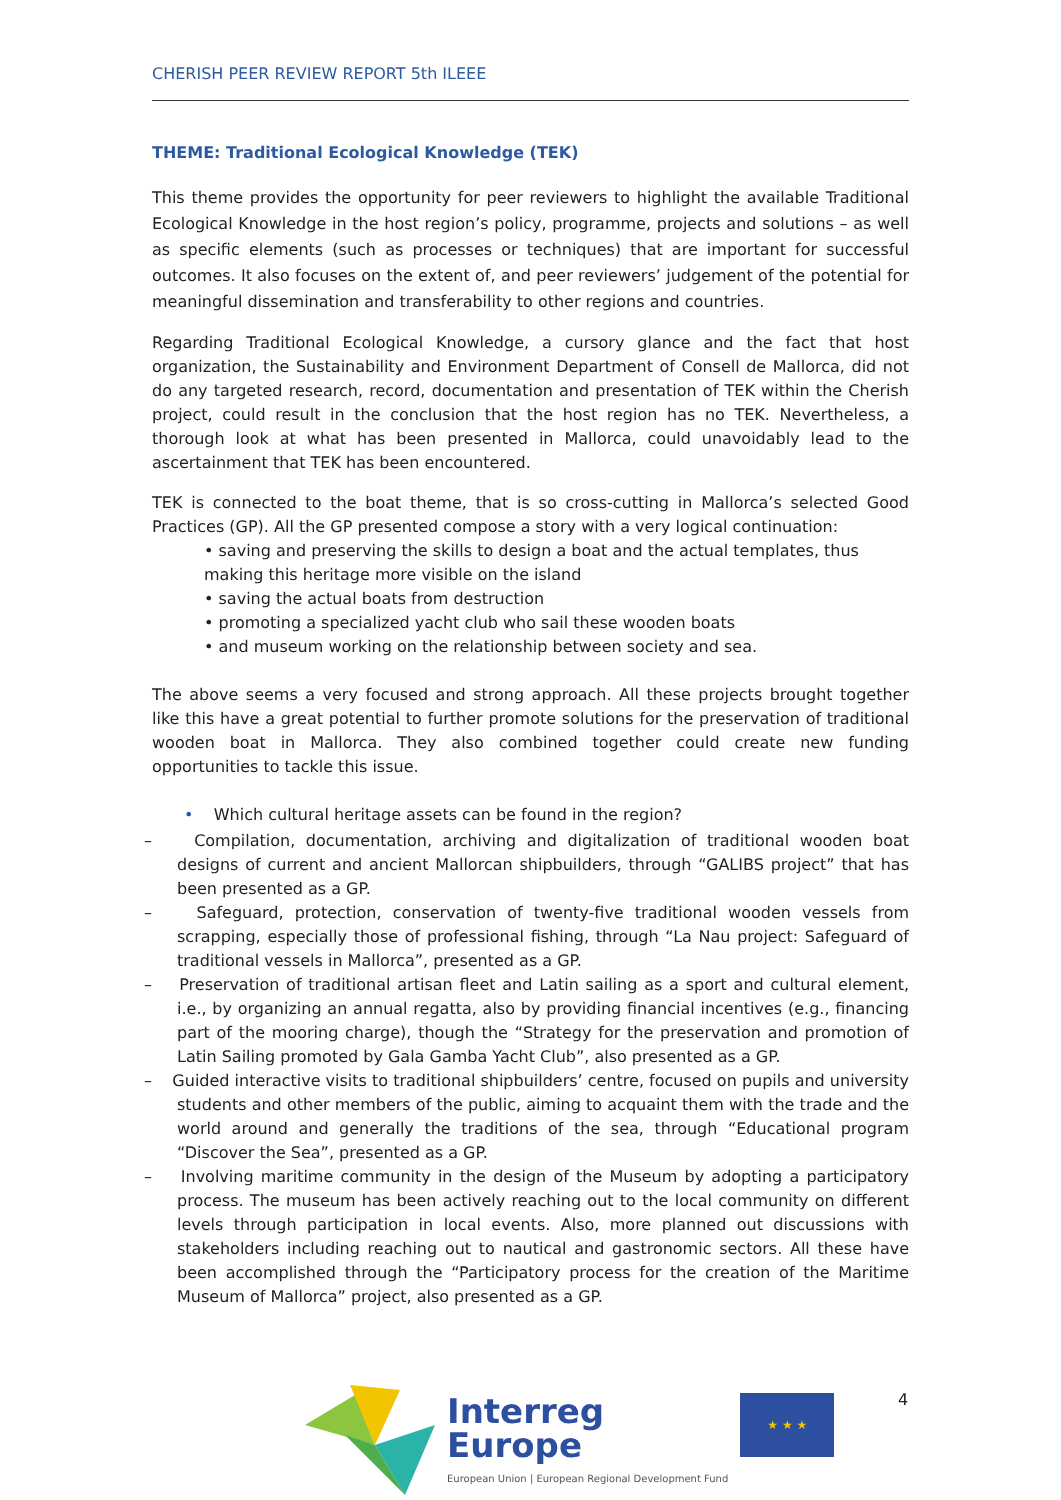CHERISH PEER REVIEW REPORT 5th ILEEE
THEME: Traditional Ecological Knowledge (TEK)
This theme provides the opportunity for peer reviewers to highlight the available Traditional Ecological Knowledge in the host region’s policy, programme, projects and solutions – as well as specific elements (such as processes or techniques) that are important for successful outcomes. It also focuses on the extent of, and peer reviewers’ judgement of the potential for meaningful dissemination and transferability to other regions and countries.
Regarding Traditional Ecological Knowledge, a cursory glance and the fact that host organization, the Sustainability and Environment Department of Consell de Mallorca, did not do any targeted research, record, documentation and presentation of TEK within the Cherish project, could result in the conclusion that the host region has no TEK. Nevertheless, a thorough look at what has been presented in Mallorca, could unavoidably lead to the ascertainment that TEK has been encountered.
TEK is connected to the boat theme, that is so cross-cutting in Mallorca’s selected Good Practices (GP). All the GP presented compose a story with a very logical continuation:
• saving and preserving the skills to design a boat and the actual templates, thus making this heritage more visible on the island
• saving the actual boats from destruction
• promoting a specialized yacht club who sail these wooden boats
• and museum working on the relationship between society and sea.
The above seems a very focused and strong approach. All these projects brought together like this have a great potential to further promote solutions for the preservation of traditional wooden boat in Mallorca. They also combined together could create new funding opportunities to tackle this issue.
• Which cultural heritage assets can be found in the region?
– Compilation, documentation, archiving and digitalization of traditional wooden boat designs of current and ancient Mallorcan shipbuilders, through “GALIBS project” that has been presented as a GP.
– Safeguard, protection, conservation of twenty-five traditional wooden vessels from scrapping, especially those of professional fishing, through “La Nau project: Safeguard of traditional vessels in Mallorca”, presented as a GP.
– Preservation of traditional artisan fleet and Latin sailing as a sport and cultural element, i.e., by organizing an annual regatta, also by providing financial incentives (e.g., financing part of the mooring charge), though the “Strategy for the preservation and promotion of Latin Sailing promoted by Gala Gamba Yacht Club”, also presented as a GP.
– Guided interactive visits to traditional shipbuilders’ centre, focused on pupils and university students and other members of the public, aiming to acquaint them with the trade and the world around and generally the traditions of the sea, through “Educational program “Discover the Sea”, presented as a GP.
– Involving maritime community in the design of the Museum by adopting a participatory process. The museum has been actively reaching out to the local community on different levels through participation in local events. Also, more planned out discussions with stakeholders including reaching out to nautical and gastronomic sectors. All these have been accomplished through the “Participatory process for the creation of the Maritime Museum of Mallorca” project, also presented as a GP.
Interreg
Europe
European Union | European Regional Development Fund
★ ★ ★
4